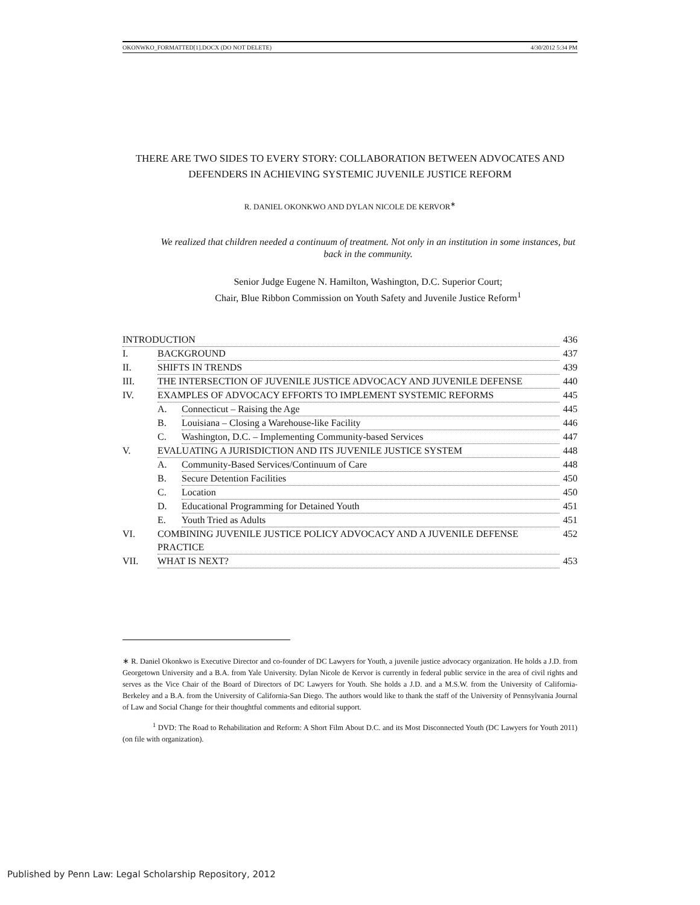OKONWKO_FORMATTED[1].DOCX (DO NOT DELETE) 4/30/2012 5:34 PM
THERE ARE TWO SIDES TO EVERY STORY: COLLABORATION BETWEEN ADVOCATES AND DEFENDERS IN ACHIEVING SYSTEMIC JUVENILE JUSTICE REFORM
R. DANIEL OKONKWO AND DYLAN NICOLE DE KERVOR<sup>∗</sup>
We realized that children needed a continuum of treatment. Not only in an institution in some instances, but back in the community.
Senior Judge Eugene N. Hamilton, Washington, D.C. Superior Court;
Chair, Blue Ribbon Commission on Youth Safety and Juvenile Justice Reform<sup>1</sup>
INTRODUCTION 436
I. BACKGROUND 437
II. SHIFTS IN TRENDS 439
III. THE INTERSECTION OF JUVENILE JUSTICE ADVOCACY AND JUVENILE DEFENSE 440
IV. EXAMPLES OF ADVOCACY EFFORTS TO IMPLEMENT SYSTEMIC REFORMS 445
A. Connecticut – Raising the Age 445
B. Louisiana – Closing a Warehouse-like Facility 446
C. Washington, D.C. – Implementing Community-based Services 447
V. EVALUATING A JURISDICTION AND ITS JUVENILE JUSTICE SYSTEM 448
A. Community-Based Services/Continuum of Care 448
B. Secure Detention Facilities 450
C. Location 450
D. Educational Programming for Detained Youth 451
E. Youth Tried as Adults 451
VI. COMBINING JUVENILE JUSTICE POLICY ADVOCACY AND A JUVENILE DEFENSE PRACTICE 452
VII. WHAT IS NEXT? 453
∗ R. Daniel Okonkwo is Executive Director and co-founder of DC Lawyers for Youth, a juvenile justice advocacy organization. He holds a J.D. from Georgetown University and a B.A. from Yale University. Dylan Nicole de Kervor is currently in federal public service in the area of civil rights and serves as the Vice Chair of the Board of Directors of DC Lawyers for Youth. She holds a J.D. and a M.S.W. from the University of California-Berkeley and a B.A. from the University of California-San Diego. The authors would like to thank the staff of the University of Pennsylvania Journal of Law and Social Change for their thoughtful comments and editorial support.
<sup>1</sup> DVD: The Road to Rehabilitation and Reform: A Short Film About D.C. and its Most Disconnected Youth (DC Lawyers for Youth 2011) (on file with organization).
Published by Penn Law: Legal Scholarship Repository, 2012